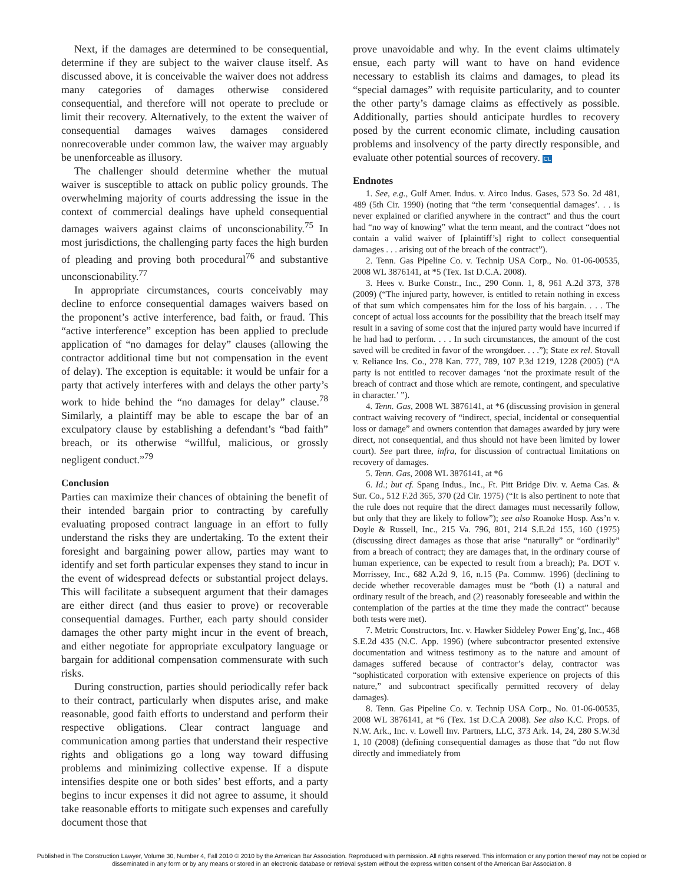Next, if the damages are determined to be consequential, determine if they are subject to the waiver clause itself. As discussed above, it is conceivable the waiver does not address many categories of damages otherwise considered consequential, and therefore will not operate to preclude or limit their recovery. Alternatively, to the extent the waiver of consequential damages waives damages considered nonrecoverable under common law, the waiver may arguably be unenforceable as illusory.
The challenger should determine whether the mutual waiver is susceptible to attack on public policy grounds. The overwhelming majority of courts addressing the issue in the context of commercial dealings have upheld consequential damages waivers against claims of unconscionability.<sup>75</sup> In most jurisdictions, the challenging party faces the high burden of pleading and proving both procedural<sup>76</sup> and substantive unconscionability.<sup>77</sup>
In appropriate circumstances, courts conceivably may decline to enforce consequential damages waivers based on the proponent’s active interference, bad faith, or fraud. This “active interference” exception has been applied to preclude application of “no damages for delay” clauses (allowing the contractor additional time but not compensation in the event of delay). The exception is equitable: it would be unfair for a party that actively interferes with and delays the other party’s work to hide behind the “no damages for delay” clause.<sup>78</sup> Similarly, a plaintiff may be able to escape the bar of an exculpatory clause by establishing a defendant’s “bad faith” breach, or its otherwise “willful, malicious, or grossly negligent conduct.”<sup>79</sup>
Conclusion
Parties can maximize their chances of obtaining the benefit of their intended bargain prior to contracting by carefully evaluating proposed contract language in an effort to fully understand the risks they are undertaking. To the extent their foresight and bargaining power allow, parties may want to identify and set forth particular expenses they stand to incur in the event of widespread defects or substantial project delays. This will facilitate a subsequent argument that their damages are either direct (and thus easier to prove) or recoverable consequential damages. Further, each party should consider damages the other party might incur in the event of breach, and either negotiate for appropriate exculpatory language or bargain for additional compensation commensurate with such risks.
During construction, parties should periodically refer back to their contract, particularly when disputes arise, and make reasonable, good faith efforts to understand and perform their respective obligations. Clear contract language and communication among parties that understand their respective rights and obligations go a long way toward diffusing problems and minimizing collective expense. If a dispute intensifies despite one or both sides’ best efforts, and a party begins to incur expenses it did not agree to assume, it should take reasonable efforts to mitigate such expenses and carefully document those that
prove unavoidable and why. In the event claims ultimately ensue, each party will want to have on hand evidence necessary to establish its claims and damages, to plead its “special damages” with requisite particularity, and to counter the other party’s damage claims as effectively as possible. Additionally, parties should anticipate hurdles to recovery posed by the current economic climate, including causation problems and insolvency of the party directly responsible, and evaluate other potential sources of recovery. CL
Endnotes
1. See, e.g., Gulf Amer. Indus. v. Airco Indus. Gases, 573 So. 2d 481, 489 (5th Cir. 1990) (noting that “the term ‘consequential damages’. . . is never explained or clarified anywhere in the contract” and thus the court had “no way of knowing” what the term meant, and the contract “does not contain a valid waiver of [plaintiff’s] right to collect consequential damages . . . arising out of the breach of the contract”).
2. Tenn. Gas Pipeline Co. v. Technip USA Corp., No. 01-06-00535, 2008 WL 3876141, at *5 (Tex. 1st D.C.A. 2008).
3. Hees v. Burke Constr., Inc., 290 Conn. 1, 8, 961 A.2d 373, 378 (2009) (“The injured party, however, is entitled to retain nothing in excess of that sum which compensates him for the loss of his bargain. . . . The concept of actual loss accounts for the possibility that the breach itself may result in a saving of some cost that the injured party would have incurred if he had had to perform. . . . In such circumstances, the amount of the cost saved will be credited in favor of the wrongdoer. . . .”); State ex rel. Stovall v. Reliance Ins. Co., 278 Kan. 777, 789, 107 P.3d 1219, 1228 (2005) (“A party is not entitled to recover damages ‘not the proximate result of the breach of contract and those which are remote, contingent, and speculative in character.’ ”).
4. Tenn. Gas, 2008 WL 3876141, at *6 (discussing provision in general contract waiving recovery of “indirect, special, incidental or consequential loss or damage” and owners contention that damages awarded by jury were direct, not consequential, and thus should not have been limited by lower court). See part three, infra, for discussion of contractual limitations on recovery of damages.
5. Tenn. Gas, 2008 WL 3876141, at *6
6. Id.; but cf. Spang Indus., Inc., Ft. Pitt Bridge Div. v. Aetna Cas. & Sur. Co., 512 F.2d 365, 370 (2d Cir. 1975) (“It is also pertinent to note that the rule does not require that the direct damages must necessarily follow, but only that they are likely to follow”); see also Roanoke Hosp. Ass’n v. Doyle & Russell, Inc., 215 Va. 796, 801, 214 S.E.2d 155, 160 (1975) (discussing direct damages as those that arise “naturally” or “ordinarily” from a breach of contract; they are damages that, in the ordinary course of human experience, can be expected to result from a breach); Pa. DOT v. Morrissey, Inc., 682 A.2d 9, 16, n.15 (Pa. Commw. 1996) (declining to decide whether recoverable damages must be “both (1) a natural and ordinary result of the breach, and (2) reasonably foreseeable and within the contemplation of the parties at the time they made the contract” because both tests were met).
7. Metric Constructors, Inc. v. Hawker Siddeley Power Eng’g, Inc., 468 S.E.2d 435 (N.C. App. 1996) (where subcontractor presented extensive documentation and witness testimony as to the nature and amount of damages suffered because of contractor’s delay, contractor was “sophisticated corporation with extensive experience on projects of this nature,” and subcontract specifically permitted recovery of delay damages).
8. Tenn. Gas Pipeline Co. v. Technip USA Corp., No. 01-06-00535, 2008 WL 3876141, at *6 (Tex. 1st D.C.A 2008). See also K.C. Props. of N.W. Ark., Inc. v. Lowell Inv. Partners, LLC, 373 Ark. 14, 24, 280 S.W.3d 1, 10 (2008) (defining consequential damages as those that “do not flow directly and immediately from
Published in The Construction Lawyer, Volume 30, Number 4, Fall 2010 © 2010 by the American Bar Association. Reproduced with permission. All rights reserved. This information or any portion thereof may not be copied or disseminated in any form or by any means or stored in an electronic database or retrieval system without the express written consent of the American Bar Association. 8